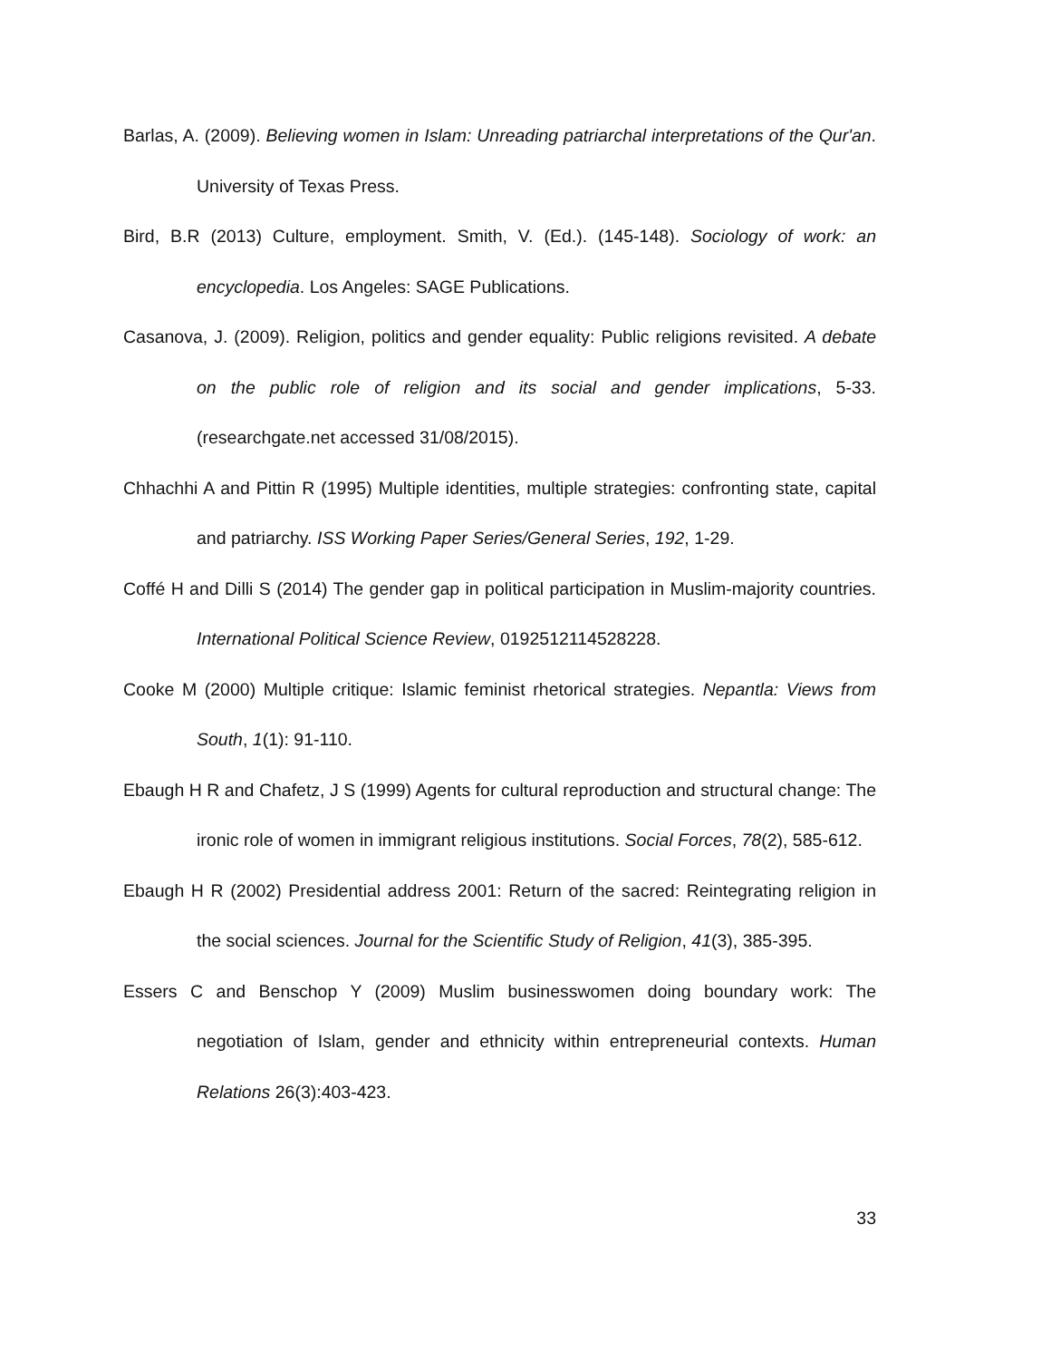Barlas, A. (2009). Believing women in Islam: Unreading patriarchal interpretations of the Qur'an. University of Texas Press.
Bird, B.R (2013) Culture, employment. Smith, V. (Ed.). (145-148). Sociology of work: an encyclopedia. Los Angeles: SAGE Publications.
Casanova, J. (2009). Religion, politics and gender equality: Public religions revisited. A debate on the public role of religion and its social and gender implications, 5-33. (researchgate.net accessed 31/08/2015).
Chhachhi A and Pittin R (1995) Multiple identities, multiple strategies: confronting state, capital and patriarchy. ISS Working Paper Series/General Series, 192, 1-29.
Coffé H and Dilli S (2014) The gender gap in political participation in Muslim-majority countries. International Political Science Review, 0192512114528228.
Cooke M (2000) Multiple critique: Islamic feminist rhetorical strategies. Nepantla: Views from South, 1(1): 91-110.
Ebaugh H R and Chafetz, J S (1999) Agents for cultural reproduction and structural change: The ironic role of women in immigrant religious institutions. Social Forces, 78(2), 585-612.
Ebaugh H R (2002) Presidential address 2001: Return of the sacred: Reintegrating religion in the social sciences. Journal for the Scientific Study of Religion, 41(3), 385-395.
Essers C and Benschop Y (2009) Muslim businesswomen doing boundary work: The negotiation of Islam, gender and ethnicity within entrepreneurial contexts. Human Relations 26(3):403-423.
33